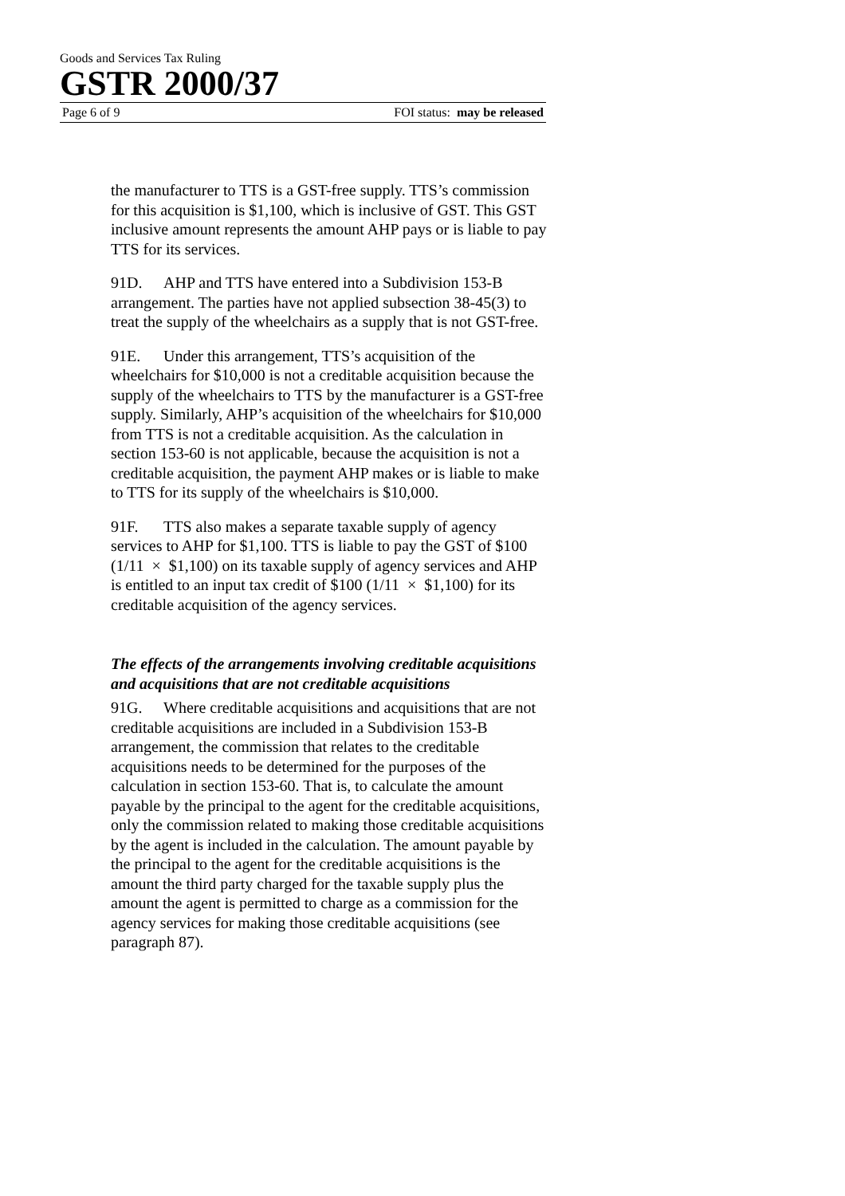Goods and Services Tax Ruling
GSTR 2000/37
Page 6 of 9 FOI status: may be released
the manufacturer to TTS is a GST-free supply. TTS’s commission for this acquisition is $1,100, which is inclusive of GST. This GST inclusive amount represents the amount AHP pays or is liable to pay TTS for its services.
91D. AHP and TTS have entered into a Subdivision 153-B arrangement. The parties have not applied subsection 38-45(3) to treat the supply of the wheelchairs as a supply that is not GST-free.
91E. Under this arrangement, TTS’s acquisition of the wheelchairs for $10,000 is not a creditable acquisition because the supply of the wheelchairs to TTS by the manufacturer is a GST-free supply. Similarly, AHP’s acquisition of the wheelchairs for $10,000 from TTS is not a creditable acquisition. As the calculation in section 153-60 is not applicable, because the acquisition is not a creditable acquisition, the payment AHP makes or is liable to make to TTS for its supply of the wheelchairs is $10,000.
91F. TTS also makes a separate taxable supply of agency services to AHP for $1,100. TTS is liable to pay the GST of $100 (1/11 × $1,100) on its taxable supply of agency services and AHP is entitled to an input tax credit of $100 (1/11 × $1,100) for its creditable acquisition of the agency services.
The effects of the arrangements involving creditable acquisitions and acquisitions that are not creditable acquisitions
91G. Where creditable acquisitions and acquisitions that are not creditable acquisitions are included in a Subdivision 153-B arrangement, the commission that relates to the creditable acquisitions needs to be determined for the purposes of the calculation in section 153-60. That is, to calculate the amount payable by the principal to the agent for the creditable acquisitions, only the commission related to making those creditable acquisitions by the agent is included in the calculation. The amount payable by the principal to the agent for the creditable acquisitions is the amount the third party charged for the taxable supply plus the amount the agent is permitted to charge as a commission for the agency services for making those creditable acquisitions (see paragraph 87).